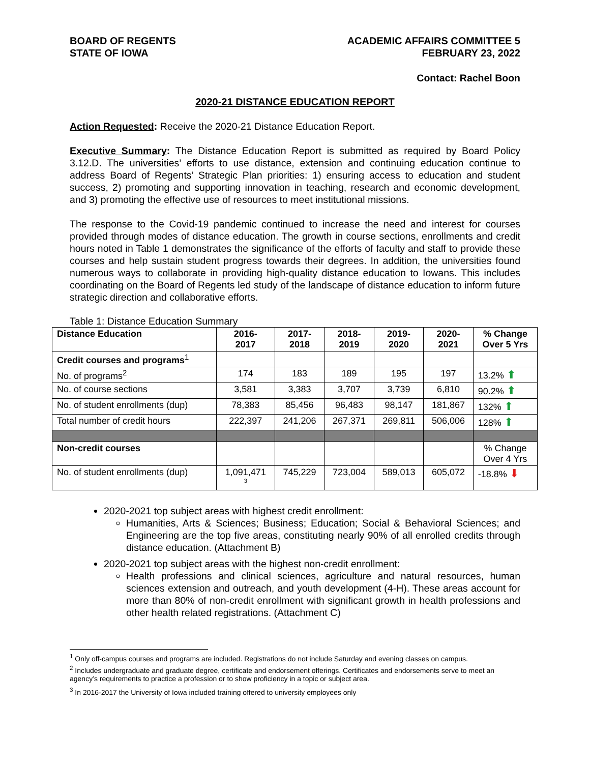BOARD OF REGENTS
STATE OF IOWA
ACADEMIC AFFAIRS COMMITTEE 5
FEBRUARY 23, 2022
Contact: Rachel Boon
2020-21 DISTANCE EDUCATION REPORT
Action Requested: Receive the 2020-21 Distance Education Report.
Executive Summary: The Distance Education Report is submitted as required by Board Policy 3.12.D. The universities’ efforts to use distance, extension and continuing education continue to address Board of Regents’ Strategic Plan priorities: 1) ensuring access to education and student success, 2) promoting and supporting innovation in teaching, research and economic development, and 3) promoting the effective use of resources to meet institutional missions.
The response to the Covid-19 pandemic continued to increase the need and interest for courses provided through modes of distance education. The growth in course sections, enrollments and credit hours noted in Table 1 demonstrates the significance of the efforts of faculty and staff to provide these courses and help sustain student progress towards their degrees. In addition, the universities found numerous ways to collaborate in providing high-quality distance education to Iowans. This includes coordinating on the Board of Regents led study of the landscape of distance education to inform future strategic direction and collaborative efforts.
Table 1: Distance Education Summary
| Distance Education | 2016- 2017 | 2017- 2018 | 2018- 2019 | 2019- 2020 | 2020- 2021 | % Change Over 5 Yrs |
| --- | --- | --- | --- | --- | --- | --- |
| Credit courses and programs<sup>1</sup> | | | | | | |
| No. of programs<sup>2</sup> | 174 | 183 | 189 | 195 | 197 | 13.2% ⬆ |
| No. of course sections | 3,581 | 3,383 | 3,707 | 3,739 | 6,810 | 90.2% ⬆ |
| No. of student enrollments (dup) | 78,383 | 85,456 | 96,483 | 98,147 | 181,867 | 132% ⬆ |
| Total number of credit hours | 222,397 | 241,206 | 267,371 | 269,811 | 506,006 | 128% ⬆ |
| Non-credit courses | | | | | | % Change Over 4 Yrs |
| No. of student enrollments (dup) | 1,091,471 <sup>3</sup> | 745,229 | 723,004 | 589,013 | 605,072 | -18.8% ⬇ |
2020-2021 top subject areas with highest credit enrollment:
Humanities, Arts & Sciences; Business; Education; Social & Behavioral Sciences; and Engineering are the top five areas, constituting nearly 90% of all enrolled credits through distance education. (Attachment B)
2020-2021 top subject areas with the highest non-credit enrollment:
Health professions and clinical sciences, agriculture and natural resources, human sciences extension and outreach, and youth development (4-H). These areas account for more than 80% of non-credit enrollment with significant growth in health professions and other health related registrations. (Attachment C)
<sup>1</sup> Only off-campus courses and programs are included. Registrations do not include Saturday and evening classes on campus.
<sup>2</sup> Includes undergraduate and graduate degree, certificate and endorsement offerings. Certificates and endorsements serve to meet an agency’s requirements to practice a profession or to show proficiency in a topic or subject area.
<sup>3</sup> In 2016-2017 the University of Iowa included training offered to university employees only